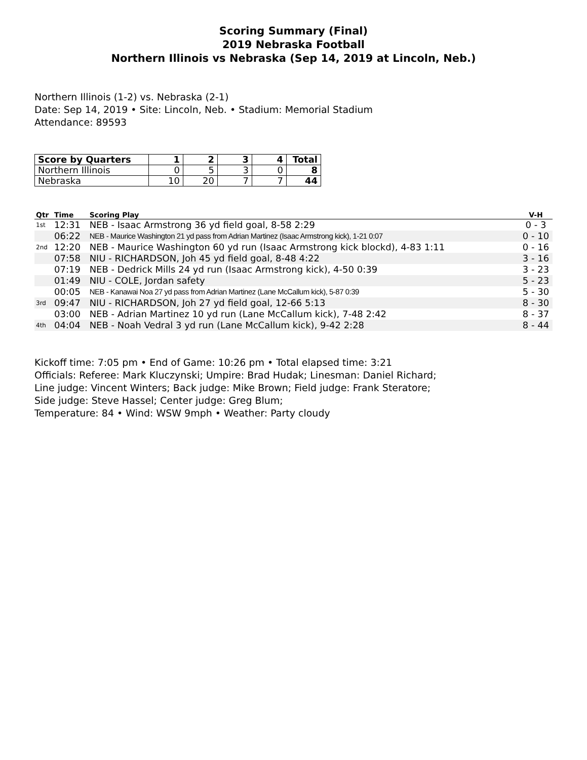Scoring Summary (Final)
2019 Nebraska Football
Northern Illinois vs Nebraska (Sep 14, 2019 at Lincoln, Neb.)
Northern Illinois (1-2) vs. Nebraska (2-1)
Date: Sep 14, 2019 • Site: Lincoln, Neb. • Stadium: Memorial Stadium
Attendance: 89593
| Score by Quarters | 1 | 2 | 3 | 4 | Total |
| --- | --- | --- | --- | --- | --- |
| Northern Illinois | 0 | 5 | 3 | 0 | 8 |
| Nebraska | 10 | 20 | 7 | 7 | 44 |
| Qtr | Time | Scoring Play | V-H |
| --- | --- | --- | --- |
| 1st | 12:31 | NEB - Isaac Armstrong 36 yd field goal, 8-58 2:29 | 0 - 3 |
| | 06:22 | NEB - Maurice Washington 21 yd pass from Adrian Martinez (Isaac Armstrong kick), 1-21 0:07 | 0 - 10 |
| 2nd | 12:20 | NEB - Maurice Washington 60 yd run (Isaac Armstrong kick blockd), 4-83 1:11 | 0 - 16 |
| | 07:58 | NIU - RICHARDSON, Joh 45 yd field goal, 8-48 4:22 | 3 - 16 |
| | 07:19 | NEB - Dedrick Mills 24 yd run (Isaac Armstrong kick), 4-50 0:39 | 3 - 23 |
| | 01:49 | NIU - COLE, Jordan safety | 5 - 23 |
| | 00:05 | NEB - Kanawai Noa 27 yd pass from Adrian Martinez (Lane McCallum kick), 5-87 0:39 | 5 - 30 |
| 3rd | 09:47 | NIU - RICHARDSON, Joh 27 yd field goal, 12-66 5:13 | 8 - 30 |
| | 03:00 | NEB - Adrian Martinez 10 yd run (Lane McCallum kick), 7-48 2:42 | 8 - 37 |
| 4th | 04:04 | NEB - Noah Vedral 3 yd run (Lane McCallum kick), 9-42 2:28 | 8 - 44 |
Kickoff time: 7:05 pm • End of Game: 10:26 pm • Total elapsed time: 3:21
Officials: Referee: Mark Kluczynski; Umpire: Brad Hudak; Linesman: Daniel Richard;
Line judge: Vincent Winters; Back judge: Mike Brown; Field judge: Frank Steratore;
Side judge: Steve Hassel; Center judge: Greg Blum;
Temperature: 84 • Wind: WSW 9mph • Weather: Party cloudy